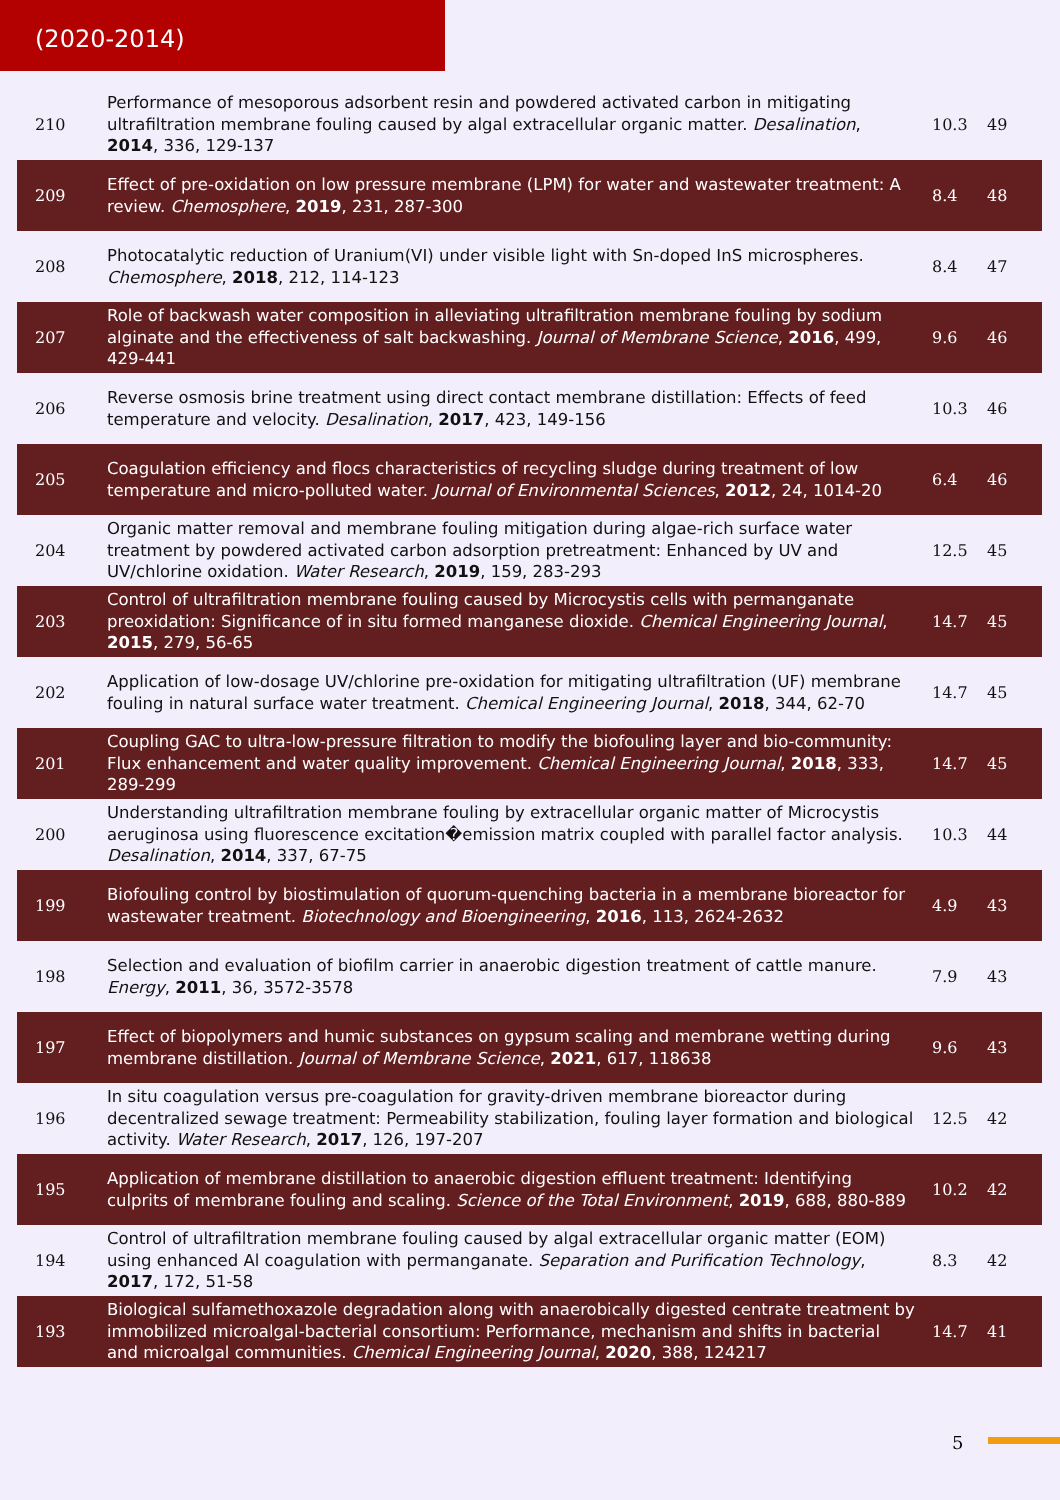(2020-2014)
| 210 | Performance of mesoporous adsorbent resin and powdered activated carbon in mitigating ultrafiltration membrane fouling caused by algal extracellular organic matter. Desalination , 2014 , 336, 129-137 | 10.3 | 49 |
| 209 | Effect of pre-oxidation on low pressure membrane (LPM) for water and wastewater treatment: A review. Chemosphere , 2019 , 231, 287-300 | 8.4 | 48 |
| 208 | Photocatalytic reduction of Uranium(VI) under visible light with Sn-doped InS microspheres. Chemosphere , 2018 , 212, 114-123 | 8.4 | 47 |
| 207 | Role of backwash water composition in alleviating ultrafiltration membrane fouling by sodium alginate and the effectiveness of salt backwashing. Journal of Membrane Science , 2016 , 499, 429-441 | 9.6 | 46 |
| 206 | Reverse osmosis brine treatment using direct contact membrane distillation: Effects of feed temperature and velocity. Desalination , 2017 , 423, 149-156 | 10.3 | 46 |
| 205 | Coagulation efficiency and flocs characteristics of recycling sludge during treatment of low temperature and micro-polluted water. Journal of Environmental Sciences , 2012 , 24, 1014-20 | 6.4 | 46 |
| 204 | Organic matter removal and membrane fouling mitigation during algae-rich surface water treatment by powdered activated carbon adsorption pretreatment: Enhanced by UV and UV/chlorine oxidation. Water Research , 2019 , 159, 283-293 | 12.5 | 45 |
| 203 | Control of ultrafiltration membrane fouling caused by Microcystis cells with permanganate preoxidation: Significance of in situ formed manganese dioxide. Chemical Engineering Journal , 2015 , 279, 56-65 | 14.7 | 45 |
| 202 | Application of low-dosage UV/chlorine pre-oxidation for mitigating ultrafiltration (UF) membrane fouling in natural surface water treatment. Chemical Engineering Journal , 2018 , 344, 62-70 | 14.7 | 45 |
| 201 | Coupling GAC to ultra-low-pressure filtration to modify the biofouling layer and bio-community: Flux enhancement and water quality improvement. Chemical Engineering Journal , 2018 , 333, 289-299 | 14.7 | 45 |
| 200 | Understanding ultrafiltration membrane fouling by extracellular organic matter of Microcystis aeruginosa using fluorescence excitation�emission matrix coupled with parallel factor analysis. Desalination , 2014 , 337, 67-75 | 10.3 | 44 |
| 199 | Biofouling control by biostimulation of quorum-quenching bacteria in a membrane bioreactor for wastewater treatment. Biotechnology and Bioengineering , 2016 , 113, 2624-2632 | 4.9 | 43 |
| 198 | Selection and evaluation of biofilm carrier in anaerobic digestion treatment of cattle manure. Energy , 2011 , 36, 3572-3578 | 7.9 | 43 |
| 197 | Effect of biopolymers and humic substances on gypsum scaling and membrane wetting during membrane distillation. Journal of Membrane Science , 2021 , 617, 118638 | 9.6 | 43 |
| 196 | In situ coagulation versus pre-coagulation for gravity-driven membrane bioreactor during decentralized sewage treatment: Permeability stabilization, fouling layer formation and biological activity. Water Research , 2017 , 126, 197-207 | 12.5 | 42 |
| 195 | Application of membrane distillation to anaerobic digestion effluent treatment: Identifying culprits of membrane fouling and scaling. Science of the Total Environment , 2019 , 688, 880-889 | 10.2 | 42 |
| 194 | Control of ultrafiltration membrane fouling caused by algal extracellular organic matter (EOM) using enhanced Al coagulation with permanganate. Separation and Purification Technology , 2017 , 172, 51-58 | 8.3 | 42 |
| 193 | Biological sulfamethoxazole degradation along with anaerobically digested centrate treatment by immobilized microalgal-bacterial consortium: Performance, mechanism and shifts in bacterial and microalgal communities. Chemical Engineering Journal , 2020 , 388, 124217 | 14.7 | 41 |
5